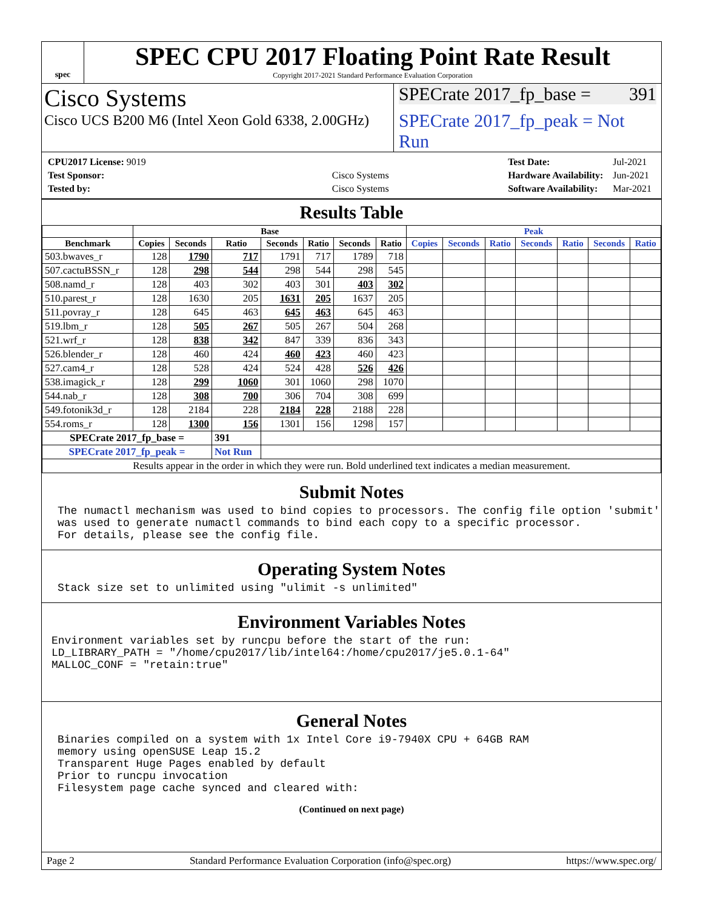spec
SPEC CPU 2017 Floating Point Rate Result
Copyright 2017-2021 Standard Performance Evaluation Corporation
Cisco Systems
Cisco UCS B200 M6 (Intel Xeon Gold 6338, 2.00GHz)
SPECrate 2017_fp_base = 391
SPECrate 2017_fp_peak = Not Run
| CPU2017 License: 9019 | |
| Test Sponsor: | Cisco Systems |
| Tested by: | Cisco Systems |
| Test Date: | Jul-2021 |
| Hardware Availability: | Jun-2021 |
| Software Availability: | Mar-2021 |
Results Table
| | Base | | | | | | | Peak | | | | | | |
| --- | --- | --- | --- | --- | --- | --- | --- | --- | --- | --- | --- | --- | --- | --- |
| Benchmark | Copies | Seconds | Ratio | Seconds | Ratio | Seconds | Ratio | Copies | Seconds | Ratio | Seconds | Ratio | Seconds | Ratio |
| 503.bwaves_r | 128 | 1790 | 717 | 1791 | 717 | 1789 | 718 | | | | | | | |
| 507.cactuBSSN_r | 128 | 298 | 544 | 298 | 544 | 298 | 545 | | | | | | | |
| 508.namd_r | 128 | 403 | 302 | 403 | 301 | 403 | 302 | | | | | | | |
| 510.parest_r | 128 | 1630 | 205 | 1631 | 205 | 1637 | 205 | | | | | | | |
| 511.povray_r | 128 | 645 | 463 | 645 | 463 | 645 | 463 | | | | | | | |
| 519.lbm_r | 128 | 505 | 267 | 505 | 267 | 504 | 268 | | | | | | | |
| 521.wrf_r | 128 | 838 | 342 | 847 | 339 | 836 | 343 | | | | | | | |
| 526.blender_r | 128 | 460 | 424 | 460 | 423 | 460 | 423 | | | | | | | |
| 527.cam4_r | 128 | 528 | 424 | 524 | 428 | 526 | 426 | | | | | | | |
| 538.imagick_r | 128 | 299 | 1060 | 301 | 1060 | 298 | 1070 | | | | | | | |
| 544.nab_r | 128 | 308 | 700 | 306 | 704 | 308 | 699 | | | | | | | |
| 549.fotonik3d_r | 128 | 2184 | 228 | 2184 | 228 | 2188 | 228 | | | | | | | |
| 554.roms_r | 128 | 1300 | 156 | 1301 | 156 | 1298 | 157 | | | | | | | |
| SPECrate 2017_fp_base = | | | 391 | | | | | | | | | | | |
| SPECrate 2017_fp_peak = | | | Not Run | | | | | | | | | | | |
| Results appear in the order in which they were run. Bold underlined text indicates a median measurement. | | | | | | | | | | | | | | |
Submit Notes
The numactl mechanism was used to bind copies to processors. The config file option 'submit'
was used to generate numactl commands to bind each copy to a specific processor.
For details, please see the config file.
Operating System Notes
Stack size set to unlimited using "ulimit -s unlimited"
Environment Variables Notes
Environment variables set by runcpu before the start of the run:
LD_LIBRARY_PATH = "/home/cpu2017/lib/intel64:/home/cpu2017/je5.0.1-64"
MALLOC_CONF = "retain:true"
General Notes
Binaries compiled on a system with 1x Intel Core i9-7940X CPU + 64GB RAM
memory using openSUSE Leap 15.2
Transparent Huge Pages enabled by default
Prior to runcpu invocation
Filesystem page cache synced and cleared with:
(Continued on next page)
Page 2 Standard Performance Evaluation Corporation (info@spec.org) https://www.spec.org/